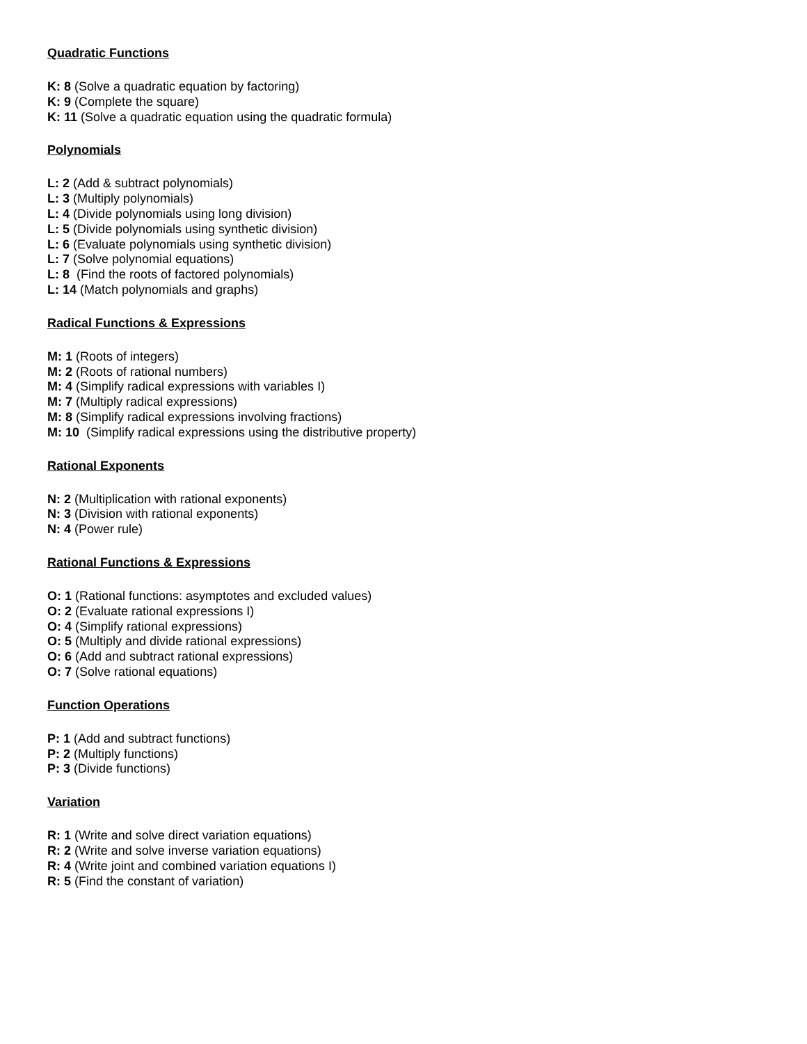Quadratic Functions
K: 8 (Solve a quadratic equation by factoring)
K: 9 (Complete the square)
K: 11 (Solve a quadratic equation using the quadratic formula)
Polynomials
L: 2 (Add & subtract polynomials)
L: 3 (Multiply polynomials)
L: 4 (Divide polynomials using long division)
L: 5 (Divide polynomials using synthetic division)
L: 6 (Evaluate polynomials using synthetic division)
L: 7 (Solve polynomial equations)
L: 8 (Find the roots of factored polynomials)
L: 14 (Match polynomials and graphs)
Radical Functions & Expressions
M: 1 (Roots of integers)
M: 2 (Roots of rational numbers)
M: 4 (Simplify radical expressions with variables I)
M: 7 (Multiply radical expressions)
M: 8 (Simplify radical expressions involving fractions)
M: 10 (Simplify radical expressions using the distributive property)
Rational Exponents
N: 2 (Multiplication with rational exponents)
N: 3 (Division with rational exponents)
N: 4 (Power rule)
Rational Functions & Expressions
O: 1 (Rational functions: asymptotes and excluded values)
O: 2 (Evaluate rational expressions I)
O: 4 (Simplify rational expressions)
O: 5 (Multiply and divide rational expressions)
O: 6 (Add and subtract rational expressions)
O: 7 (Solve rational equations)
Function Operations
P: 1 (Add and subtract functions)
P: 2 (Multiply functions)
P: 3 (Divide functions)
Variation
R: 1 (Write and solve direct variation equations)
R: 2 (Write and solve inverse variation equations)
R: 4 (Write joint and combined variation equations I)
R: 5 (Find the constant of variation)